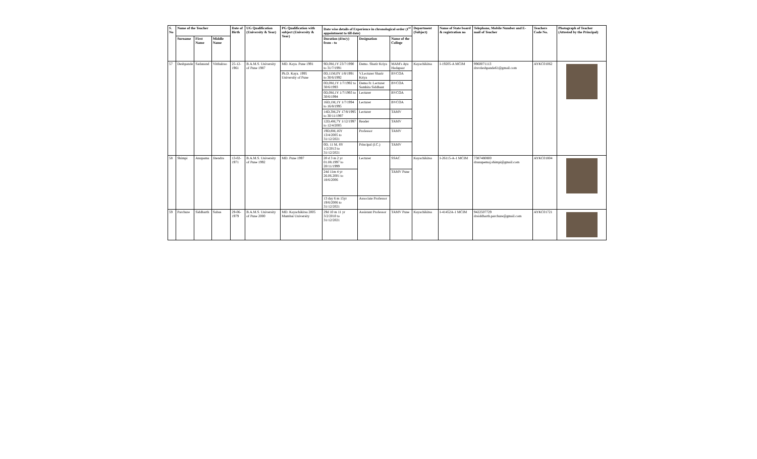| S. No | Name of the Teacher | | | Date of Birth | UG Qualification (University & Year) | PG Qualification with subject (University & Year) | Date wise details of Experience in chronological order (1<sup>st</sup> appointment to till date) | | | Department (Subject) | Name of State board & registration no | Telephone, Mobile Number and E-mail of Teacher | Teachers Code No. | Photograph of Teacher (Attested by the Principal) |
| --- | --- | --- | --- | --- | --- | --- | --- | --- | --- | --- | --- | --- | --- | --- |
| | Surname | First Name | Middle Name | | | | Duration (d/m/y) from - to | Designation | Name of the College | | | | | |
| 57 | Deshpande | Sadanand | Vitthalrao | 25-12-1961 | B.A.M.S. University of Pune 1987 | MD. Kaya. Pune 1991 | 9D,0M,1Y 23/7/1990 to 31/7/1991 | Demo. Sharir Kriya | MAM's Ayu Hadapsar | Kayachikitsa | I-19205-A MCIM | 9960071113 drsvdeshpande61@gmail.com | AYKC01062 | |
| | | | | | | Ph.D. Kaya. 1995 University of Pune | 0D,11M,0Y 1/8/1991 to 30/6/1992 | V.Lecturer Sharir Kriya | BVCOA | | | | | |
| | | | | | | | 0D,0M,1Y 1/7/1992 to 30/6/1993 | Demo/Jr. Lecturer Samhita Siddhant | BVCOA | | | | | |
| | | | | | | | 0D,0M,1Y 1/7/1993 to 30/6/1994 | Lecturer | BVCOA | | | | | |
| | | | | | | | 16D,1M,1Y 1/7/1994 to 16/8/1995 | Lecturer | BVCOA | | | | | |
| | | | | | | | 14D,3M,2Y 17/8/1995 to 30/11/1997 | Lecturer | TAMV | | | | | |
| | | | | | | | 12D,4M,7Y 1/12/1997 to 12/4/2005 | Reader | TAMV | | | | | |
| | | | | | | | 19D,8M,16Y 13/4/2005 to 31/12/2021 | Professor | TAMV | | | | | |
| | | | | | | | 0D, 11 M, 8Y 1/2/2013 to 31/12/2021 | Principal (I.C.) | TAMV | | | | | |
| 58 | Shimpi | Anupama | Jitendra | 13-02-1971 | B.A.M.S. University of Pune 1992 | MD. Pune 1997 | 20 d 3 m 2 yr 01.08.1997 to 20/11/1999 | Lecturer | SSAC | Kayachikitsa | I-26115-A-1 MCIM | 7387480800 dranupemaj.shimpi@gmail.com | AYKC01804 | |
| | | | | | | | 24d 11m 4 yr 26.06.2001 to 18/6/2006 | | TAMV Pune | | | | | |
| | | | | | | | 13 day 6 m 15yr 19/6/2006 to 31/12/2021 | Associate Professor | | | | | | |
| 59 | Parchure | Siddharth | Subas | 29-06-1979 | B.A.M.S. University of Pune 2000 | MD. Kayachikitsa 2005 Mumbai University | 29d 10 m 11 yr 3/2/2010 to 31/12/2021 | Assistant Professor | TAMV Pune | Kayachikitsa | I-41452A-1 MCIM | 9422507729 drsiddharth.parchure@gmail.com | AYKC01721 | |